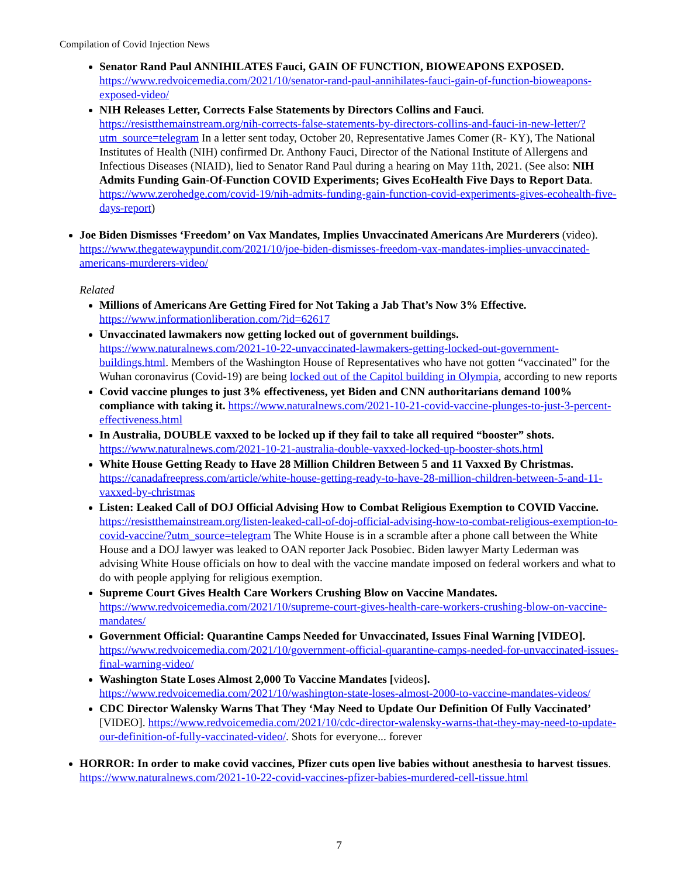Compilation of Covid Injection News
Senator Rand Paul ANNIHILATES Fauci, GAIN OF FUNCTION, BIOWEAPONS EXPOSED. https://www.redvoicemedia.com/2021/10/senator-rand-paul-annihilates-fauci-gain-of-function-bioweapons-exposed-video/
NIH Releases Letter, Corrects False Statements by Directors Collins and Fauci. https://resistthemainstream.org/nih-corrects-false-statements-by-directors-collins-and-fauci-in-new-letter/?utm_source=telegram In a letter sent today, October 20, Representative James Comer (R- KY), The National Institutes of Health (NIH) confirmed Dr. Anthony Fauci, Director of the National Institute of Allergens and Infectious Diseases (NIAID), lied to Senator Rand Paul during a hearing on May 11th, 2021. (See also: NIH Admits Funding Gain-Of-Function COVID Experiments; Gives EcoHealth Five Days to Report Data. https://www.zerohedge.com/covid-19/nih-admits-funding-gain-function-covid-experiments-gives-ecohealth-five-days-report)
Joe Biden Dismisses ‘Freedom’ on Vax Mandates, Implies Unvaccinated Americans Are Murderers (video). https://www.thegatewaypundit.com/2021/10/joe-biden-dismisses-freedom-vax-mandates-implies-unvaccinated-americans-murderers-video/
Related
Millions of Americans Are Getting Fired for Not Taking a Jab That’s Now 3% Effective. https://www.informationliberation.com/?id=62617
Unvaccinated lawmakers now getting locked out of government buildings. https://www.naturalnews.com/2021-10-22-unvaccinated-lawmakers-getting-locked-out-government-buildings.html. Members of the Washington House of Representatives who have not gotten “vaccinated” for the Wuhan coronavirus (Covid-19) are being locked out of the Capitol building in Olympia, according to new reports
Covid vaccine plunges to just 3% effectiveness, yet Biden and CNN authoritarians demand 100% compliance with taking it. https://www.naturalnews.com/2021-10-21-covid-vaccine-plunges-to-just-3-percent-effectiveness.html
In Australia, DOUBLE vaxxed to be locked up if they fail to take all required “booster” shots. https://www.naturalnews.com/2021-10-21-australia-double-vaxxed-locked-up-booster-shots.html
White House Getting Ready to Have 28 Million Children Between 5 and 11 Vaxxed By Christmas. https://canadafreepress.com/article/white-house-getting-ready-to-have-28-million-children-between-5-and-11-vaxxed-by-christmas
Listen: Leaked Call of DOJ Official Advising How to Combat Religious Exemption to COVID Vaccine. https://resistthemainstream.org/listen-leaked-call-of-doj-official-advising-how-to-combat-religious-exemption-to-covid-vaccine/?utm_source=telegram The White House is in a scramble after a phone call between the White House and a DOJ lawyer was leaked to OAN reporter Jack Posobiec. Biden lawyer Marty Lederman was advising White House officials on how to deal with the vaccine mandate imposed on federal workers and what to do with people applying for religious exemption.
Supreme Court Gives Health Care Workers Crushing Blow on Vaccine Mandates. https://www.redvoicemedia.com/2021/10/supreme-court-gives-health-care-workers-crushing-blow-on-vaccine-mandates/
Government Official: Quarantine Camps Needed for Unvaccinated, Issues Final Warning [VIDEO]. https://www.redvoicemedia.com/2021/10/government-official-quarantine-camps-needed-for-unvaccinated-issues-final-warning-video/
Washington State Loses Almost 2,000 To Vaccine Mandates [videos]. https://www.redvoicemedia.com/2021/10/washington-state-loses-almost-2000-to-vaccine-mandates-videos/
CDC Director Walensky Warns That They ‘May Need to Update Our Definition Of Fully Vaccinated’ [VIDEO]. https://www.redvoicemedia.com/2021/10/cdc-director-walensky-warns-that-they-may-need-to-update-our-definition-of-fully-vaccinated-video/. Shots for everyone... forever
HORROR: In order to make covid vaccines, Pfizer cuts open live babies without anesthesia to harvest tissues. https://www.naturalnews.com/2021-10-22-covid-vaccines-pfizer-babies-murdered-cell-tissue.html
7